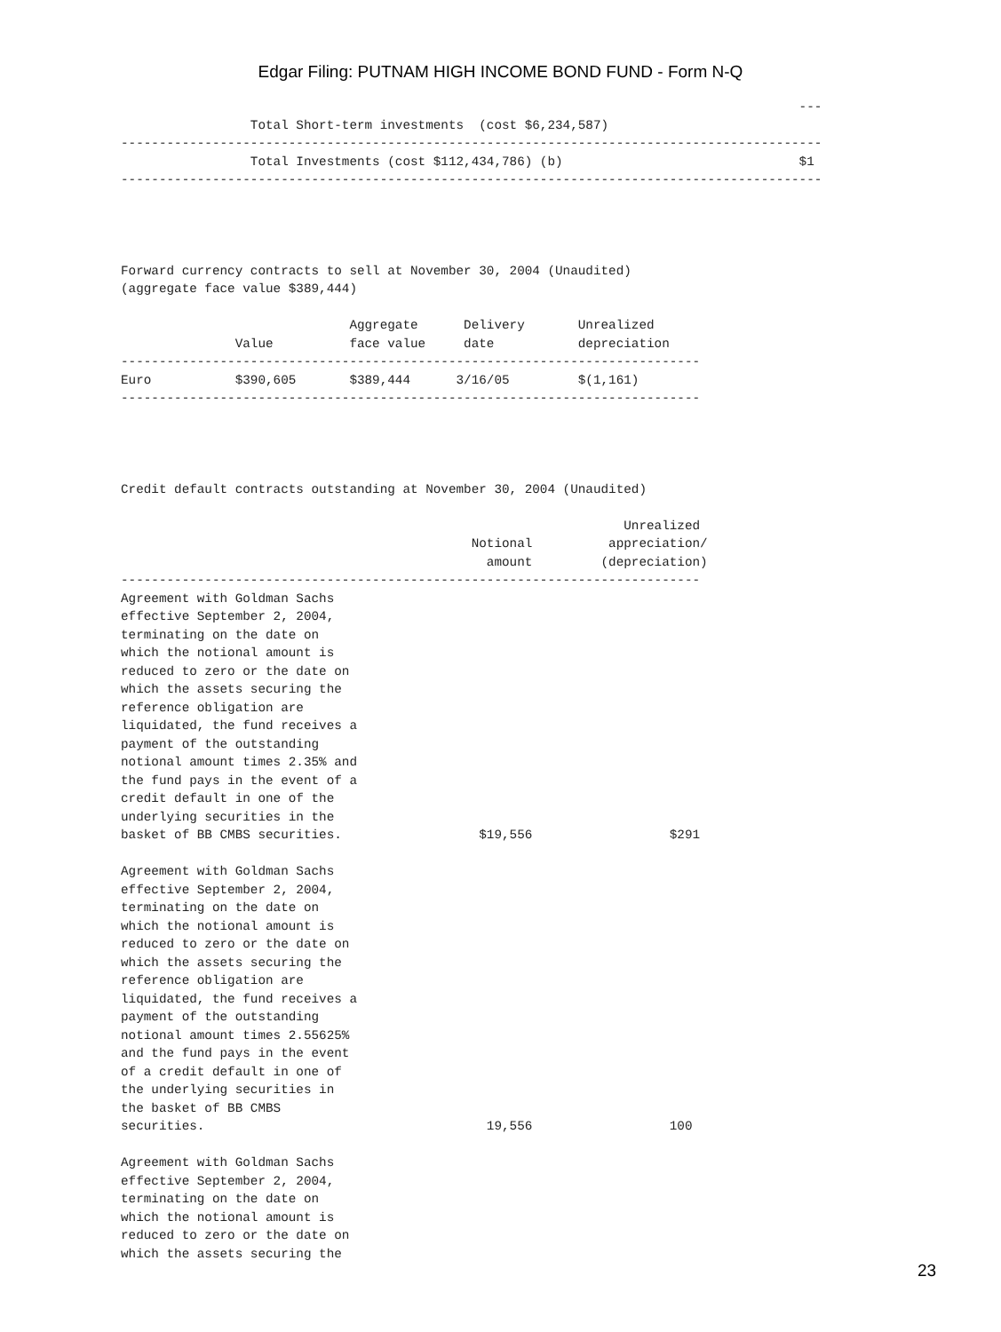Edgar Filing: PUTNAM HIGH INCOME BOND FUND - Form N-Q
                                                                                         ---
                 Total Short-term investments  (cost $6,234,587)
--------------------------------------------------------------------------------------------
                 Total Investments (cost $112,434,786) (b)                               $1
--------------------------------------------------------------------------------------------




Forward currency contracts to sell at November 30, 2004 (Unaudited)
(aggregate face value $389,444)

                              Aggregate      Delivery       Unrealized
               Value          face value     date           depreciation
----------------------------------------------------------------------------
Euro           $390,605       $389,444      3/16/05         $(1,161)
----------------------------------------------------------------------------




Credit default contracts outstanding at November 30, 2004 (Unaudited)

                                                                  Unrealized
                                              Notional          appreciation/
                                                amount         (depreciation)
----------------------------------------------------------------------------
Agreement with Goldman Sachs
effective September 2, 2004,
terminating on the date on
which the notional amount is
reduced to zero or the date on
which the assets securing the
reference obligation are
liquidated, the fund receives a
payment of the outstanding
notional amount times 2.35% and
the fund pays in the event of a
credit default in one of the
underlying securities in the
basket of BB CMBS securities.                  $19,556                  $291

Agreement with Goldman Sachs
effective September 2, 2004,
terminating on the date on
which the notional amount is
reduced to zero or the date on
which the assets securing the
reference obligation are
liquidated, the fund receives a
payment of the outstanding
notional amount times 2.55625%
and the fund pays in the event
of a credit default in one of
the underlying securities in
the basket of BB CMBS
securities.                                     19,556                  100

Agreement with Goldman Sachs
effective September 2, 2004,
terminating on the date on
which the notional amount is
reduced to zero or the date on
which the assets securing the
23